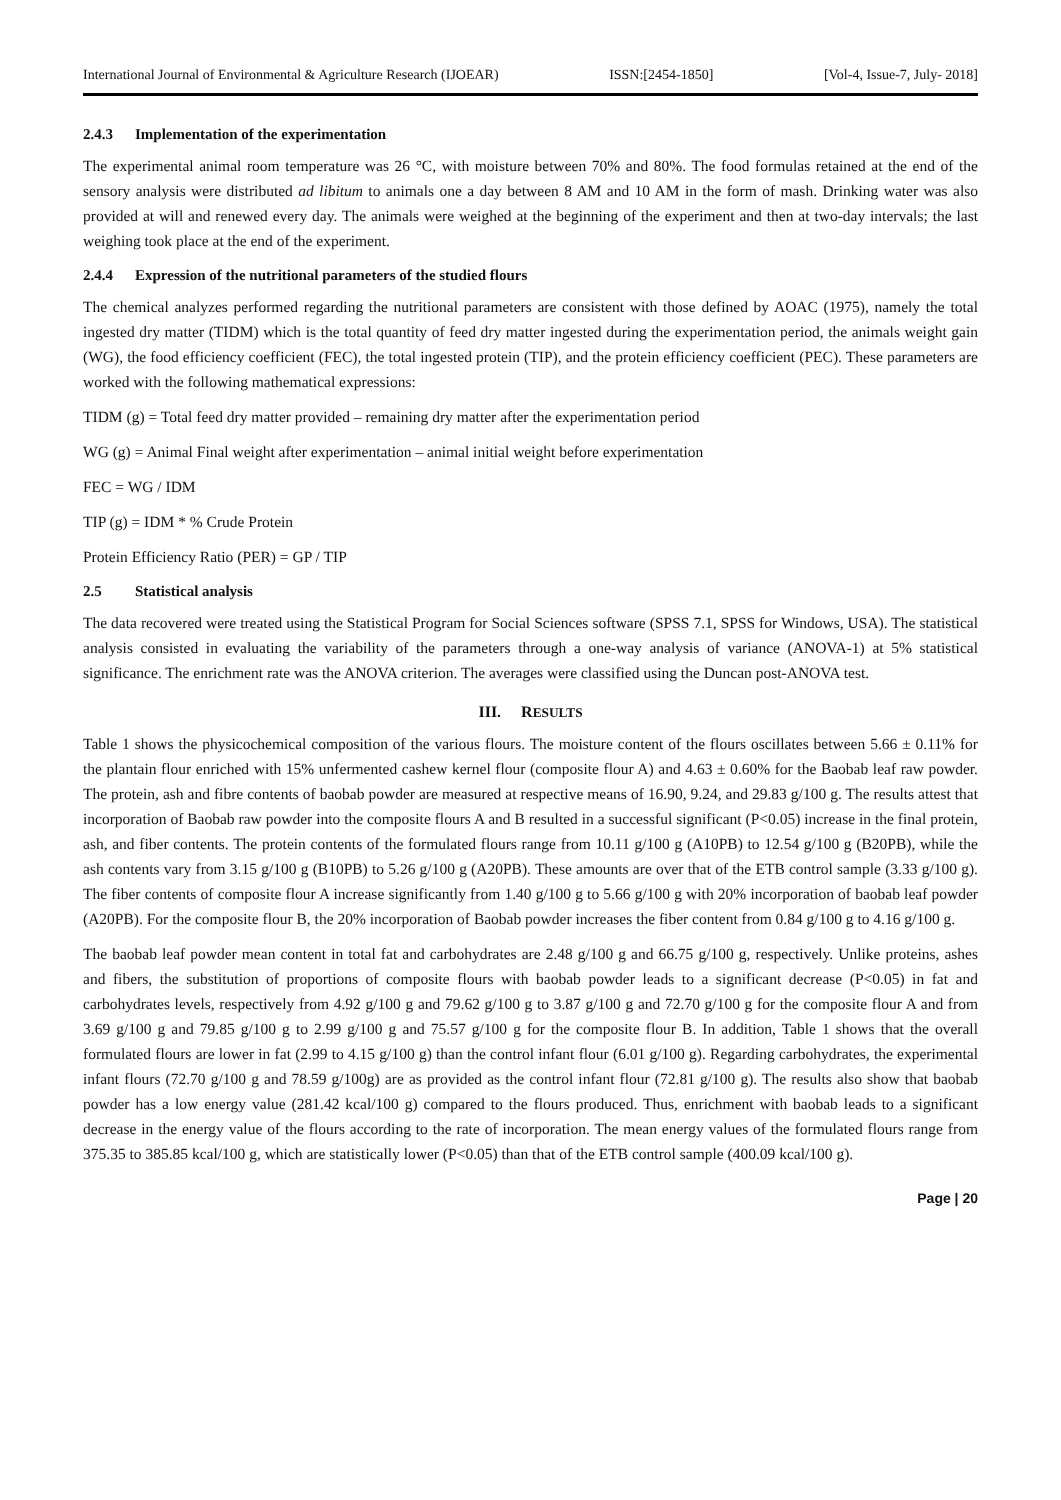International Journal of Environmental & Agriculture Research (IJOEAR) ISSN:[2454-1850] [Vol-4, Issue-7, July- 2018]
2.4.3 Implementation of the experimentation
The experimental animal room temperature was 26 °C, with moisture between 70% and 80%. The food formulas retained at the end of the sensory analysis were distributed ad libitum to animals one a day between 8 AM and 10 AM in the form of mash. Drinking water was also provided at will and renewed every day. The animals were weighed at the beginning of the experiment and then at two-day intervals; the last weighing took place at the end of the experiment.
2.4.4 Expression of the nutritional parameters of the studied flours
The chemical analyzes performed regarding the nutritional parameters are consistent with those defined by AOAC (1975), namely the total ingested dry matter (TIDM) which is the total quantity of feed dry matter ingested during the experimentation period, the animals weight gain (WG), the food efficiency coefficient (FEC), the total ingested protein (TIP), and the protein efficiency coefficient (PEC). These parameters are worked with the following mathematical expressions:
TIDM (g) = Total feed dry matter provided – remaining dry matter after the experimentation period
WG (g) = Animal Final weight after experimentation – animal initial weight before experimentation
FEC = WG / IDM
TIP (g) = IDM * % Crude Protein
Protein Efficiency Ratio (PER) = GP / TIP
2.5 Statistical analysis
The data recovered were treated using the Statistical Program for Social Sciences software (SPSS 7.1, SPSS for Windows, USA). The statistical analysis consisted in evaluating the variability of the parameters through a one-way analysis of variance (ANOVA-1) at 5% statistical significance. The enrichment rate was the ANOVA criterion. The averages were classified using the Duncan post-ANOVA test.
III. RESULTS
Table 1 shows the physicochemical composition of the various flours. The moisture content of the flours oscillates between 5.66 ± 0.11% for the plantain flour enriched with 15% unfermented cashew kernel flour (composite flour A) and 4.63 ± 0.60% for the Baobab leaf raw powder. The protein, ash and fibre contents of baobab powder are measured at respective means of 16.90, 9.24, and 29.83 g/100 g. The results attest that incorporation of Baobab raw powder into the composite flours A and B resulted in a successful significant (P<0.05) increase in the final protein, ash, and fiber contents. The protein contents of the formulated flours range from 10.11 g/100 g (A10PB) to 12.54 g/100 g (B20PB), while the ash contents vary from 3.15 g/100 g (B10PB) to 5.26 g/100 g (A20PB). These amounts are over that of the ETB control sample (3.33 g/100 g). The fiber contents of composite flour A increase significantly from 1.40 g/100 g to 5.66 g/100 g with 20% incorporation of baobab leaf powder (A20PB). For the composite flour B, the 20% incorporation of Baobab powder increases the fiber content from 0.84 g/100 g to 4.16 g/100 g.
The baobab leaf powder mean content in total fat and carbohydrates are 2.48 g/100 g and 66.75 g/100 g, respectively. Unlike proteins, ashes and fibers, the substitution of proportions of composite flours with baobab powder leads to a significant decrease (P<0.05) in fat and carbohydrates levels, respectively from 4.92 g/100 g and 79.62 g/100 g to 3.87 g/100 g and 72.70 g/100 g for the composite flour A and from 3.69 g/100 g and 79.85 g/100 g to 2.99 g/100 g and 75.57 g/100 g for the composite flour B. In addition, Table 1 shows that the overall formulated flours are lower in fat (2.99 to 4.15 g/100 g) than the control infant flour (6.01 g/100 g). Regarding carbohydrates, the experimental infant flours (72.70 g/100 g and 78.59 g/100g) are as provided as the control infant flour (72.81 g/100 g). The results also show that baobab powder has a low energy value (281.42 kcal/100 g) compared to the flours produced. Thus, enrichment with baobab leads to a significant decrease in the energy value of the flours according to the rate of incorporation. The mean energy values of the formulated flours range from 375.35 to 385.85 kcal/100 g, which are statistically lower (P<0.05) than that of the ETB control sample (400.09 kcal/100 g).
Page | 20